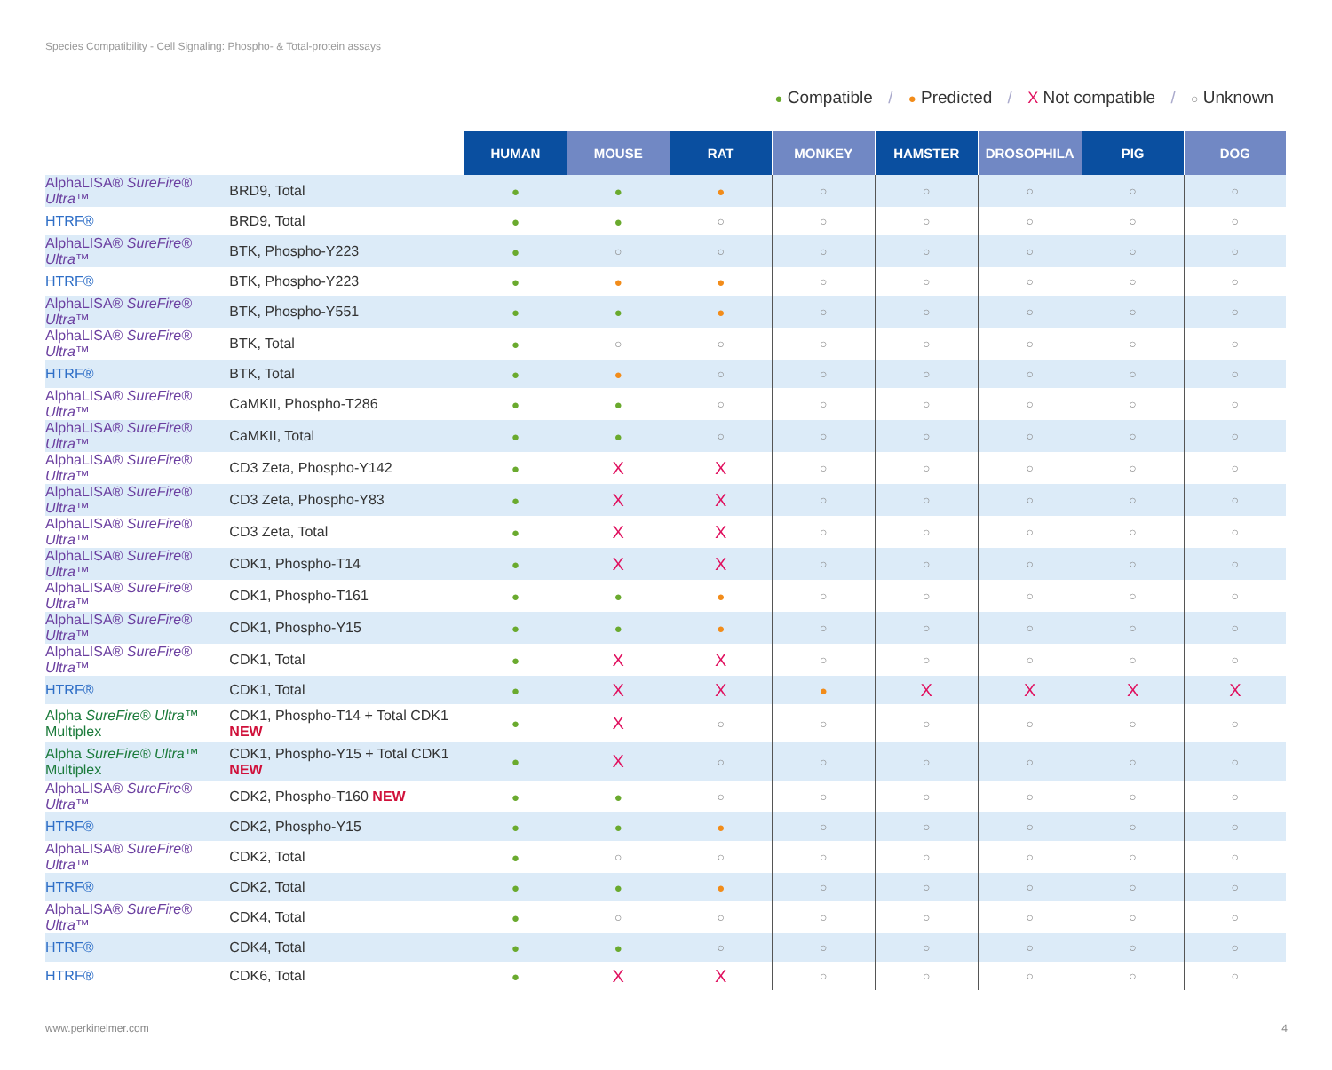Species Compatibility - Cell Signaling: Phospho- & Total-protein assays
● Compatible / ● Predicted / X Not compatible / ○ Unknown
| | | HUMAN | MOUSE | RAT | MONKEY | HAMSTER | DROSOPHILA | PIG | DOG |
| AlphaLISA® SureFire® Ultra ™ | BRD9, Total | ● | ● | ● | ○ | ○ | ○ | ○ | ○ |
| HTRF® | BRD9, Total | ● | ● | ○ | ○ | ○ | ○ | ○ | ○ |
| AlphaLISA® SureFire® Ultra ™ | BTK, Phospho-Y223 | ● | ○ | ○ | ○ | ○ | ○ | ○ | ○ |
| HTRF® | BTK, Phospho-Y223 | ● | ● | ● | ○ | ○ | ○ | ○ | ○ |
| AlphaLISA® SureFire® Ultra ™ | BTK, Phospho-Y551 | ● | ● | ● | ○ | ○ | ○ | ○ | ○ |
| AlphaLISA® SureFire® Ultra ™ | BTK, Total | ● | ○ | ○ | ○ | ○ | ○ | ○ | ○ |
| HTRF® | BTK, Total | ● | ● | ○ | ○ | ○ | ○ | ○ | ○ |
| AlphaLISA® SureFire® Ultra ™ | CaMKII, Phospho-T286 | ● | ● | ○ | ○ | ○ | ○ | ○ | ○ |
| AlphaLISA® SureFire® Ultra ™ | CaMKII, Total | ● | ● | ○ | ○ | ○ | ○ | ○ | ○ |
| AlphaLISA® SureFire® Ultra ™ | CD3 Zeta, Phospho-Y142 | ● | X | X | ○ | ○ | ○ | ○ | ○ |
| AlphaLISA® SureFire® Ultra ™ | CD3 Zeta, Phospho-Y83 | ● | X | X | ○ | ○ | ○ | ○ | ○ |
| AlphaLISA® SureFire® Ultra ™ | CD3 Zeta, Total | ● | X | X | ○ | ○ | ○ | ○ | ○ |
| AlphaLISA® SureFire® Ultra ™ | CDK1, Phospho-T14 | ● | X | X | ○ | ○ | ○ | ○ | ○ |
| AlphaLISA® SureFire® Ultra ™ | CDK1, Phospho-T161 | ● | ● | ● | ○ | ○ | ○ | ○ | ○ |
| AlphaLISA® SureFire® Ultra ™ | CDK1, Phospho-Y15 | ● | ● | ● | ○ | ○ | ○ | ○ | ○ |
| AlphaLISA® SureFire® Ultra ™ | CDK1, Total | ● | X | X | ○ | ○ | ○ | ○ | ○ |
| HTRF® | CDK1, Total | ● | X | X | ● | X | X | X | X |
| Alpha SureFire® Ultra ™ Multiplex | CDK1, Phospho-T14 + Total CDK1 NEW | ● | X | ○ | ○ | ○ | ○ | ○ | ○ |
| Alpha SureFire® Ultra ™ Multiplex | CDK1, Phospho-Y15 + Total CDK1 NEW | ● | X | ○ | ○ | ○ | ○ | ○ | ○ |
| AlphaLISA® SureFire® Ultra ™ | CDK2, Phospho-T160 NEW | ● | ● | ○ | ○ | ○ | ○ | ○ | ○ |
| HTRF® | CDK2, Phospho-Y15 | ● | ● | ● | ○ | ○ | ○ | ○ | ○ |
| AlphaLISA® SureFire® Ultra ™ | CDK2, Total | ● | ○ | ○ | ○ | ○ | ○ | ○ | ○ |
| HTRF® | CDK2, Total | ● | ● | ● | ○ | ○ | ○ | ○ | ○ |
| AlphaLISA® SureFire® Ultra ™ | CDK4, Total | ● | ○ | ○ | ○ | ○ | ○ | ○ | ○ |
| HTRF® | CDK4, Total | ● | ● | ○ | ○ | ○ | ○ | ○ | ○ |
| HTRF® | CDK6, Total | ● | X | X | ○ | ○ | ○ | ○ | ○ |
www.perkinelmer.com 4